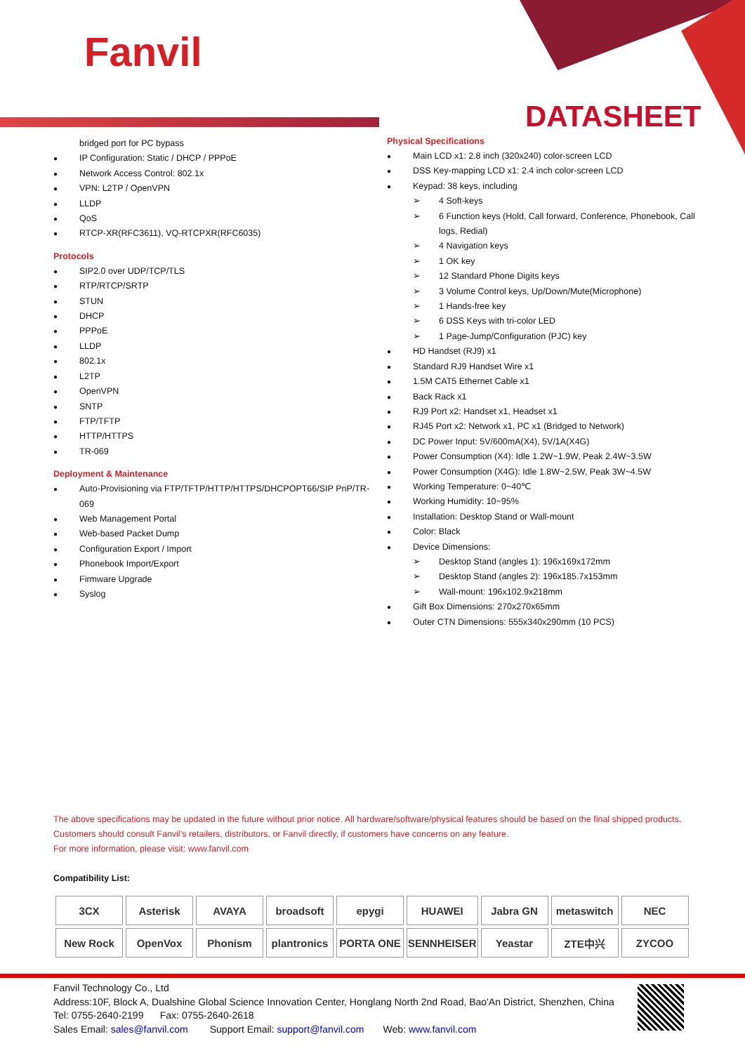Fanvil
DATASHEET
bridged port for PC bypass
IP Configuration: Static / DHCP / PPPoE
Network Access Control: 802.1x
VPN: L2TP / OpenVPN
LLDP
QoS
RTCP-XR(RFC3611), VQ-RTCPXR(RFC6035)
Protocols
SIP2.0 over UDP/TCP/TLS
RTP/RTCP/SRTP
STUN
DHCP
PPPoE
LLDP
802.1x
L2TP
OpenVPN
SNTP
FTP/TFTP
HTTP/HTTPS
TR-069
Deployment & Maintenance
Auto-Provisioning via FTP/TFTP/HTTP/HTTPS/DHCPOPT66/SIP PnP/TR-069
Web Management Portal
Web-based Packet Dump
Configuration Export / Import
Phonebook Import/Export
Firmware Upgrade
Syslog
Physical Specifications
Main LCD x1: 2.8 inch (320x240) color-screen LCD
DSS Key-mapping LCD x1: 2.4 inch color-screen LCD
Keypad: 38 keys, including
4 Soft-keys
6 Function keys (Hold, Call forward, Conference, Phonebook, Call logs, Redial)
4 Navigation keys
1 OK key
12 Standard Phone Digits keys
3 Volume Control keys, Up/Down/Mute(Microphone)
1 Hands-free key
6 DSS Keys with tri-color LED
1 Page-Jump/Configuration (PJC) key
HD Handset (RJ9) x1
Standard RJ9 Handset Wire x1
1.5M CAT5 Ethernet Cable x1
Back Rack x1
RJ9 Port x2: Handset x1, Headset x1
RJ45 Port x2: Network x1, PC x1 (Bridged to Network)
DC Power Input: 5V/600mA(X4), 5V/1A(X4G)
Power Consumption (X4): Idle 1.2W~1.9W, Peak 2.4W~3.5W
Power Consumption (X4G): Idle 1.8W~2.5W, Peak 3W~4.5W
Working Temperature: 0~40℃
Working Humidity: 10~95%
Installation: Desktop Stand or Wall-mount
Color: Black
Device Dimensions:
Desktop Stand (angles 1): 196x169x172mm
Desktop Stand (angles 2): 196x185.7x153mm
Wall-mount: 196x102.9x218mm
Gift Box Dimensions: 270x270x65mm
Outer CTN Dimensions: 555x340x290mm (10 PCS)
The above specifications may be updated in the future without prior notice. All hardware/software/physical features should be based on the final shipped products. Customers should consult Fanvil’s retailers, distributors, or Fanvil directly, if customers have concerns on any feature.
For more information, please visit: www.fanvil.com
Compatibility List:
| 3CX | Asterisk | AVAYA | broadsoft | epygi | HUAWEI | Jabra GN | metaswitch | NEC |
| New Rock | OpenVox | Phonism | plantronics | PORTA ONE | SENNHEISER | Yeastar | ZTE中兴 | ZYCOO |
Fanvil Technology Co., Ltd
Address:10F, Block A, Dualshine Global Science Innovation Center, Honglang North 2nd Road, Bao'An District, Shenzhen, China
Tel: 0755-2640-2199 Fax: 0755-2640-2618
Sales Email: sales@fanvil.com Support Email: support@fanvil.com Web: www.fanvil.com